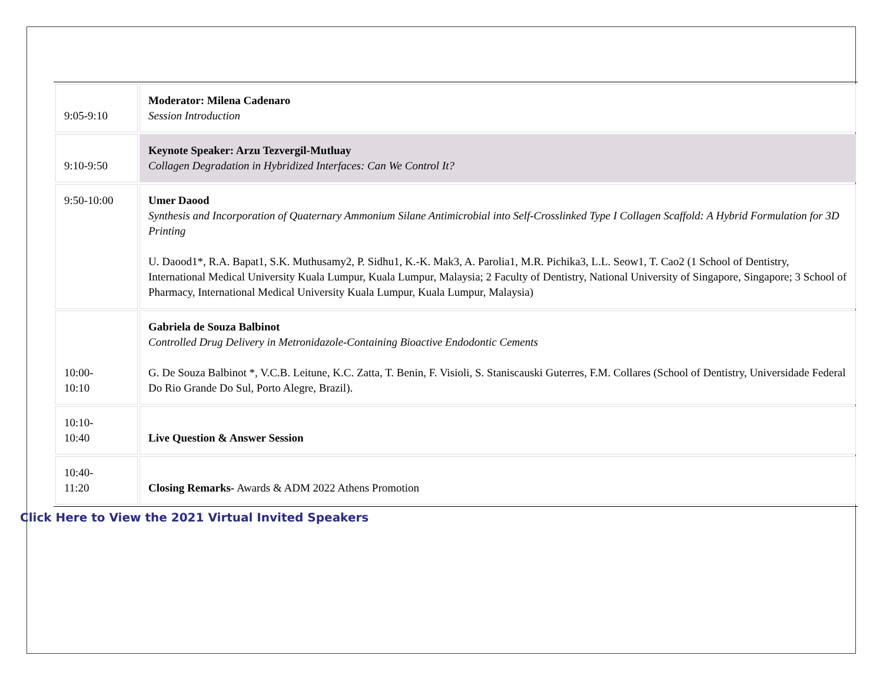| 9:05-9:10 | Moderator: Milena Cadenaro Session Introduction |
| 9:10-9:50 | Keynote Speaker: Arzu Tezvergil-Mutluay Collagen Degradation in Hybridized Interfaces: Can We Control It? |
| 9:50-10:00 | Umer Daood Synthesis and Incorporation of Quaternary Ammonium Silane Antimicrobial into Self-Crosslinked Type I Collagen Scaffold: A Hybrid Formulation for 3D Printing U. Daood1*, R.A. Bapat1, S.K. Muthusamy2, P. Sidhu1, K.-K. Mak3, A. Parolia1, M.R. Pichika3, L.L. Seow1, T. Cao2 (1 School of Dentistry, International Medical University Kuala Lumpur, Kuala Lumpur, Malaysia; 2 Faculty of Dentistry, National University of Singapore, Singapore; 3 School of Pharmacy, International Medical University Kuala Lumpur, Kuala Lumpur, Malaysia) |
| 10:00- 10:10 | Gabriela de Souza Balbinot Controlled Drug Delivery in Metronidazole-Containing Bioactive Endodontic Cements G. De Souza Balbinot *, V.C.B. Leitune, K.C. Zatta, T. Benin, F. Visioli, S. Staniscauski Guterres, F.M. Collares (School of Dentistry, Universidade Federal Do Rio Grande Do Sul, Porto Alegre, Brazil). |
| 10:10- 10:40 | Live Question & Answer Session |
| 10:40- 11:20 | Closing Remarks- Awards & ADM 2022 Athens Promotion |
Click Here to View the 2021 Virtual Invited Speakers